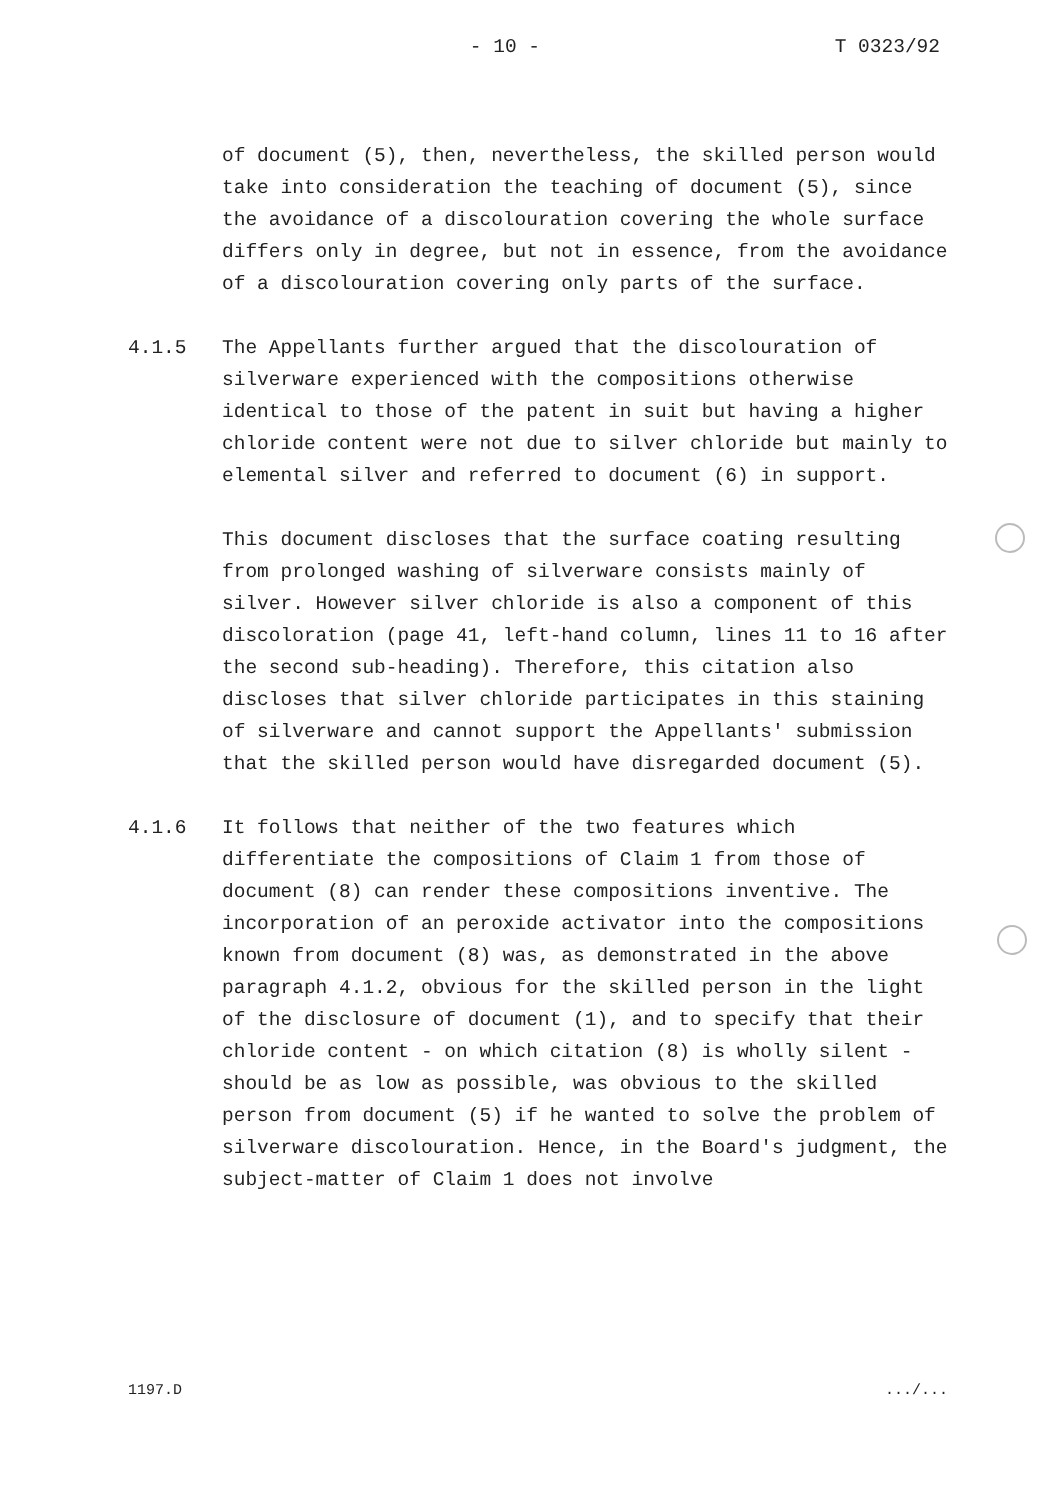- 10 - T 0323/92
of document (5), then, nevertheless, the skilled person would take into consideration the teaching of document (5), since the avoidance of a discolouration covering the whole surface differs only in degree, but not in essence, from the avoidance of a discolouration covering only parts of the surface.
4.1.5 The Appellants further argued that the discolouration of silverware experienced with the compositions otherwise identical to those of the patent in suit but having a higher chloride content were not due to silver chloride but mainly to elemental silver and referred to document (6) in support.
This document discloses that the surface coating resulting from prolonged washing of silverware consists mainly of silver. However silver chloride is also a component of this discoloration (page 41, left-hand column, lines 11 to 16 after the second sub-heading). Therefore, this citation also discloses that silver chloride participates in this staining of silverware and cannot support the Appellants' submission that the skilled person would have disregarded document (5).
4.1.6 It follows that neither of the two features which differentiate the compositions of Claim 1 from those of document (8) can render these compositions inventive. The incorporation of an peroxide activator into the compositions known from document (8) was, as demonstrated in the above paragraph 4.1.2, obvious for the skilled person in the light of the disclosure of document (1), and to specify that their chloride content - on which citation (8) is wholly silent - should be as low as possible, was obvious to the skilled person from document (5) if he wanted to solve the problem of silverware discolouration. Hence, in the Board's judgment, the subject-matter of Claim 1 does not involve
1197.D.../...